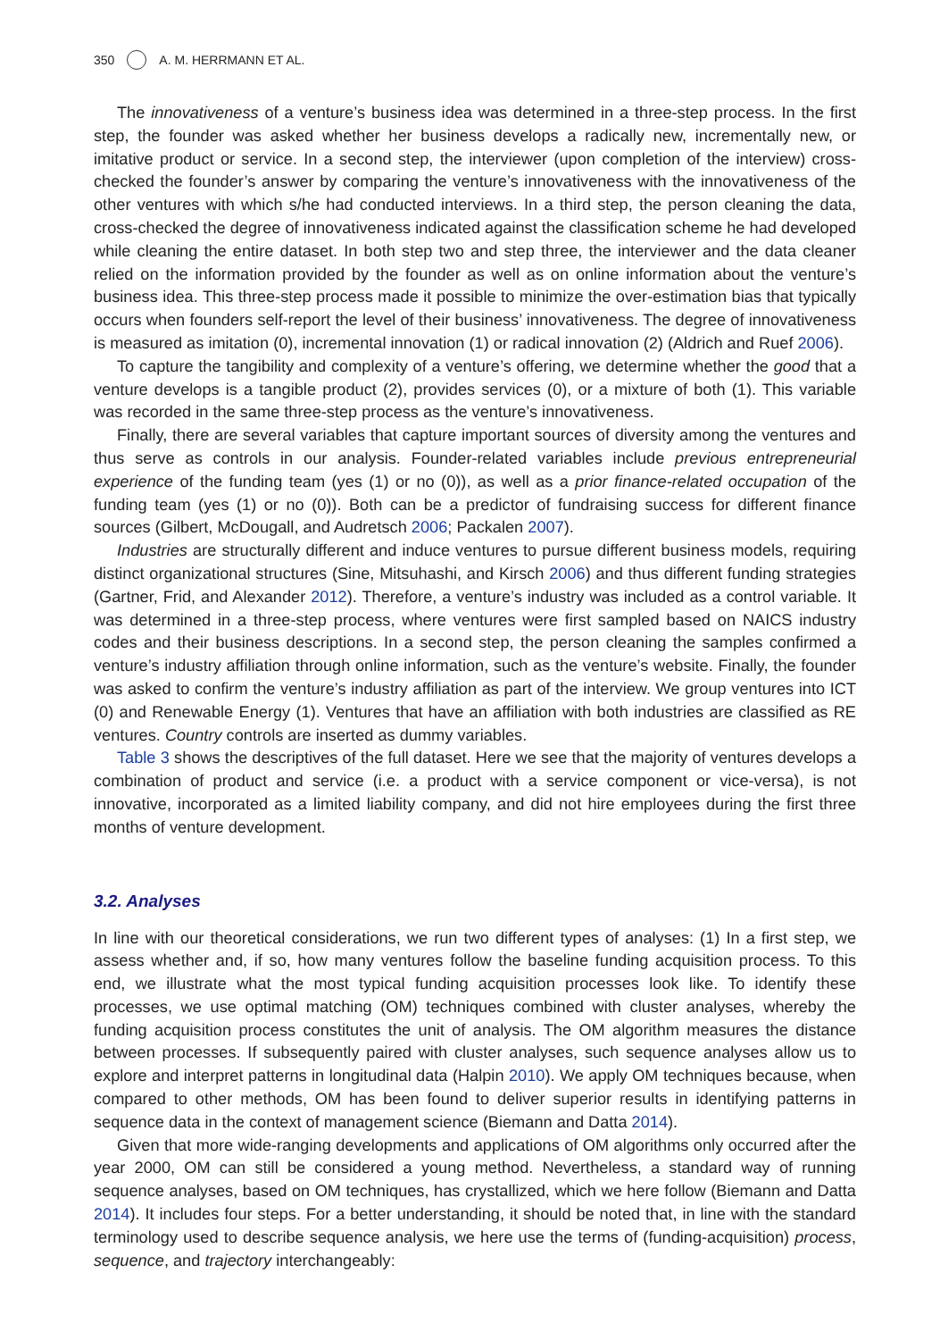350 A. M. HERRMANN ET AL.
The innovativeness of a venture’s business idea was determined in a three-step process. In the first step, the founder was asked whether her business develops a radically new, incrementally new, or imitative product or service. In a second step, the interviewer (upon completion of the interview) cross-checked the founder’s answer by comparing the venture’s innovativeness with the innova­tiveness of the other ventures with which s/he had conducted interviews. In a third step, the person cleaning the data, cross-checked the degree of innovativeness indicated against the classification scheme he had developed while cleaning the entire dataset. In both step two and step three, the interviewer and the data cleaner relied on the information provided by the founder as well as on online information about the venture’s business idea. This three-step process made it possible to minimize the over-estimation bias that typically occurs when founders self-report the level of their business’ innovativeness. The degree of innovativeness is measured as imitation (0), incremental innovation (1) or radical innovation (2) (Aldrich and Ruef 2006).
To capture the tangibility and complexity of a venture’s offering, we determine whether the good that a venture develops is a tangible product (2), provides services (0), or a mixture of both (1). This variable was recorded in the same three-step process as the venture’s innovativeness.
Finally, there are several variables that capture important sources of diversity among the ventures and thus serve as controls in our analysis. Founder-related variables include previous entrepreneurial experience of the funding team (yes (1) or no (0)), as well as a prior finance-related occupation of the funding team (yes (1) or no (0)). Both can be a predictor of fundraising success for different finance sources (Gilbert, McDougall, and Audretsch 2006; Packalen 2007).
Industries are structurally different and induce ventures to pursue different business models, requiring distinct organizational structures (Sine, Mitsuhashi, and Kirsch 2006) and thus different funding strategies (Gartner, Frid, and Alexander 2012). Therefore, a venture’s industry was included as a control variable. It was determined in a three-step process, where ventures were first sampled based on NAICS industry codes and their business descriptions. In a second step, the person cleaning the samples confirmed a venture’s industry affiliation through online information, such as the venture’s website. Finally, the founder was asked to confirm the venture’s industry affiliation as part of the interview. We group ventures into ICT (0) and Renewable Energy (1). Ventures that have an affiliation with both industries are classified as RE ventures. Country controls are inserted as dummy variables.
Table 3 shows the descriptives of the full dataset. Here we see that the majority of ventures develops a combination of product and service (i.e. a product with a service component or vice-versa), is not innovative, incorporated as a limited liability company, and did not hire employees during the first three months of venture development.
3.2. Analyses
In line with our theoretical considerations, we run two different types of analyses: (1) In a first step, we assess whether and, if so, how many ventures follow the baseline funding acquisition process. To this end, we illustrate what the most typical funding acquisition processes look like. To identify these processes, we use optimal matching (OM) techniques combined with cluster analyses, whereby the funding acquisition process constitutes the unit of analysis. The OM algorithm measures the distance between processes. If subsequently paired with cluster analyses, such sequence analyses allow us to explore and interpret patterns in longitudinal data (Halpin 2010). We apply OM techniques because, when compared to other methods, OM has been found to deliver superior results in identifying patterns in sequence data in the context of management science (Biemann and Datta 2014).
Given that more wide-ranging developments and applications of OM algorithms only occurred after the year 2000, OM can still be considered a young method. Nevertheless, a standard way of running sequence analyses, based on OM techniques, has crystallized, which we here follow (Biemann and Datta 2014). It includes four steps. For a better understanding, it should be noted that, in line with the standard terminology used to describe sequence analysis, we here use the terms of (funding-acquisition) process, sequence, and trajectory interchangeably: